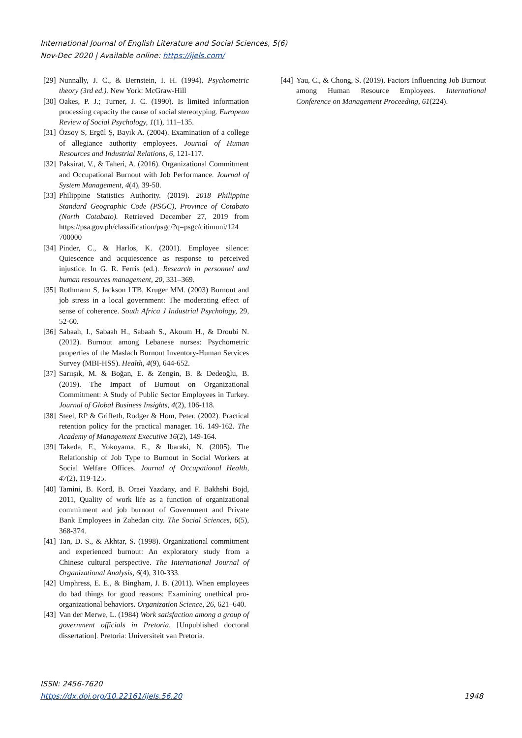International Journal of English Literature and Social Sciences, 5(6)
Nov-Dec 2020 | Available online: https://ijels.com/
[29] Nunnally, J. C., & Bernstein, I. H. (1994). Psychometric theory (3rd ed.). New York: McGraw-Hill
[30] Oakes, P. J.; Turner, J. C. (1990). Is limited information processing capacity the cause of social stereotyping. European Review of Social Psychology, 1(1), 111–135.
[31] Özsoy S, Ergül Ş, Bayık A. (2004). Examination of a college of allegiance authority employees. Journal of Human Resources and Industrial Relations, 6, 121-117.
[32] Paksirat, V., & Taheri, A. (2016). Organizational Commitment and Occupational Burnout with Job Performance. Journal of System Management, 4(4), 39-50.
[33] Philippine Statistics Authority. (2019). 2018 Philippine Standard Geographic Code (PSGC), Province of Cotabato (North Cotabato). Retrieved December 27, 2019 from https://psa.gov.ph/classification/psgc/?q=psgc/citimuni/124 700000
[34] Pinder, C., & Harlos, K. (2001). Employee silence: Quiescence and acquiescence as response to perceived injustice. In G. R. Ferris (ed.). Research in personnel and human resources management, 20, 331–369.
[35] Rothmann S, Jackson LTB, Kruger MM. (2003) Burnout and job stress in a local government: The moderating effect of sense of coherence. South Africa J Industrial Psychology, 29, 52-60.
[36] Sabaah, I., Sabaah H., Sabaah S., Akoum H., & Droubi N. (2012). Burnout among Lebanese nurses: Psychometric properties of the Maslach Burnout Inventory-Human Services Survey (MBI-HSS). Health, 4(9), 644-652.
[37] Sarıışık, M. & Boğan, E. & Zengin, B. & Dedeoğlu, B. (2019). The Impact of Burnout on Organizational Commitment: A Study of Public Sector Employees in Turkey. Journal of Global Business Insights, 4(2), 106-118.
[38] Steel, RP & Griffeth, Rodger & Hom, Peter. (2002). Practical retention policy for the practical manager. 16. 149-162. The Academy of Management Executive 16(2), 149-164.
[39] Takeda, F., Yokoyama, E., & Ibaraki, N. (2005). The Relationship of Job Type to Burnout in Social Workers at Social Welfare Offices. Journal of Occupational Health, 47(2), 119-125.
[40] Tamini, B. Kord, B. Oraei Yazdany, and F. Bakhshi Bojd, 2011, Quality of work life as a function of organizational commitment and job burnout of Government and Private Bank Employees in Zahedan city. The Social Sciences, 6(5), 368-374.
[41] Tan, D. S., & Akhtar, S. (1998). Organizational commitment and experienced burnout: An exploratory study from a Chinese cultural perspective. The International Journal of Organizational Analysis, 6(4), 310-333.
[42] Umphress, E. E., & Bingham, J. B. (2011). When employees do bad things for good reasons: Examining unethical pro-organizational behaviors. Organization Science, 26, 621–640.
[43] Van der Merwe, L. (1984) Work satisfaction among a group of government officials in Pretoria. [Unpublished doctoral dissertation]. Pretoria: Universiteit van Pretoria.
[44] Yau, C., & Chong, S. (2019). Factors Influencing Job Burnout among Human Resource Employees. International Conference on Management Proceeding, 61(224).
ISSN: 2456-7620
https://dx.doi.org/10.22161/ijels.56.20 1948